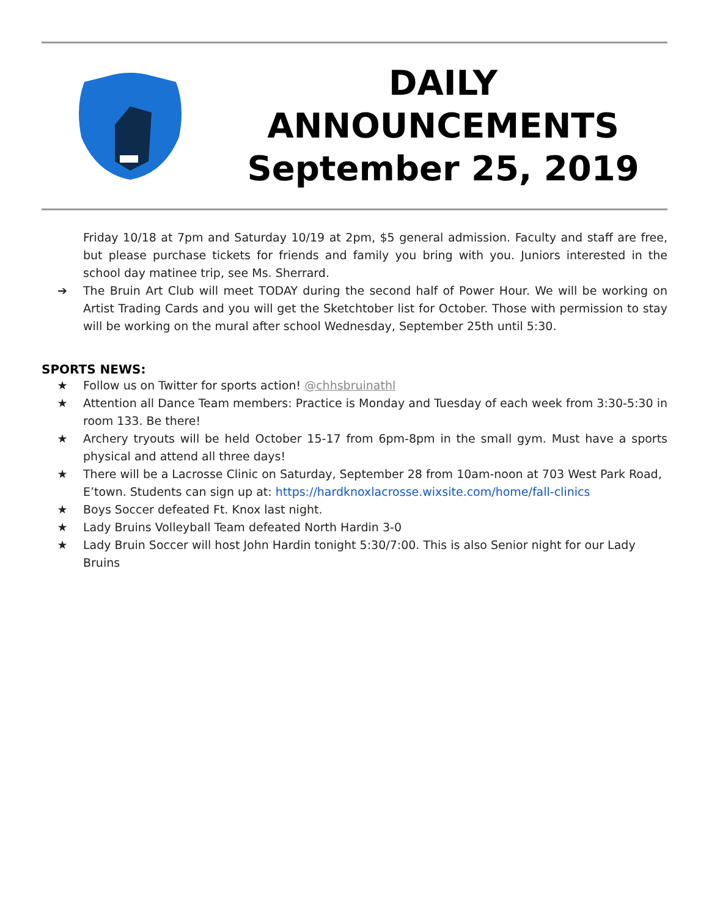DAILY
ANNOUNCEMENTS
September 25, 2019
Friday 10/18 at 7pm and Saturday 10/19 at 2pm, $5 general admission. Faculty and staff are free, but please purchase tickets for friends and family you bring with you. Juniors interested in the school day matinee trip, see Ms. Sherrard.
➔ The Bruin Art Club will meet TODAY during the second half of Power Hour. We will be working on Artist Trading Cards and you will get the Sketchtober list for October. Those with permission to stay will be working on the mural after school Wednesday, September 25th until 5:30.
SPORTS NEWS:
★ Follow us on Twitter for sports action! @chhsbruinathl
★ Attention all Dance Team members: Practice is Monday and Tuesday of each week from 3:30-5:30 in room 133. Be there!
★ Archery tryouts will be held October 15-17 from 6pm-8pm in the small gym. Must have a sports physical and attend all three days!
★ There will be a Lacrosse Clinic on Saturday, September 28 from 10am-noon at 703 West Park Road, E’town. Students can sign up at: https://hardknoxlacrosse.wixsite.com/home/fall-clinics
★ Boys Soccer defeated Ft. Knox last night.
★ Lady Bruins Volleyball Team defeated North Hardin 3-0
★ Lady Bruin Soccer will host John Hardin tonight 5:30/7:00. This is also Senior night for our Lady Bruins